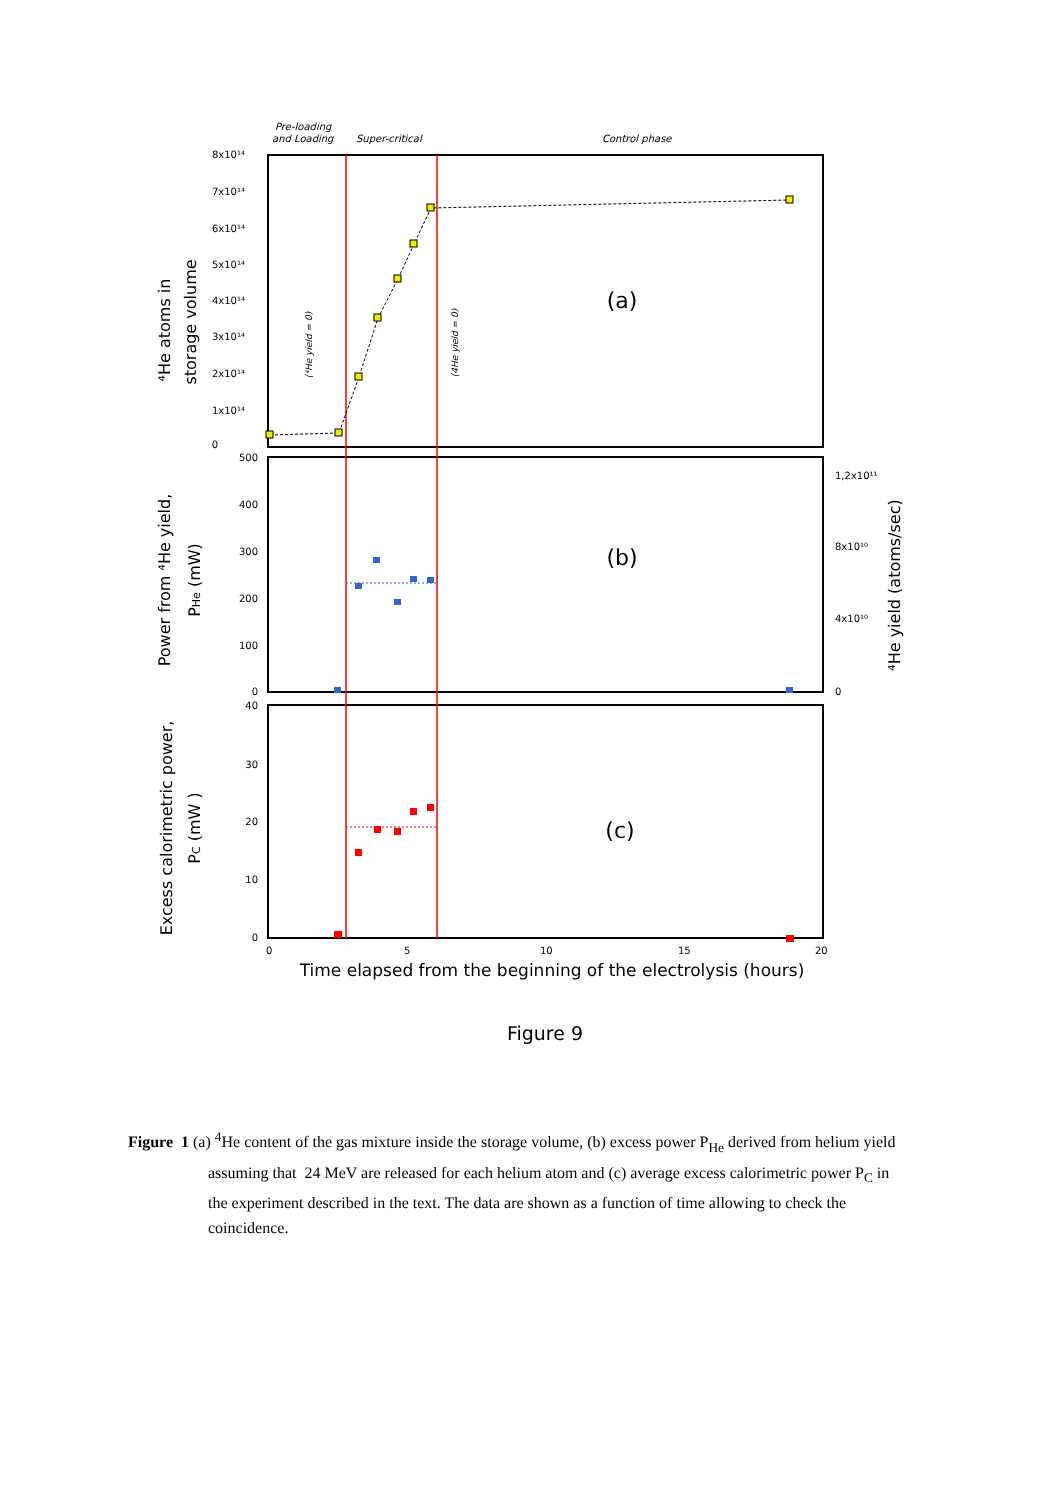Pre-loading
and Loading
Super-critical
Control phase
8x10¹⁴
7x10¹⁴
6x10¹⁴
5x10¹⁴
4x10¹⁴
3x10¹⁴
2x10¹⁴
1x10¹⁴
0
500
400
300
200
100
0
40
30
20
10
0
1,2x10¹¹
8x10¹⁰
4x10¹⁰
0
0
5
10
15
20
(a)
(b)
(c)
(⁴He yield = 0)
(4He yield = 0)
⁴He atoms in
storage volume
Power from ⁴He yield,
PHe (mW)
Excess calorimetric power,
PC (mW )
⁴He yield (atoms/sec)
Time elapsed from the beginning of the electrolysis (hours)
Figure 9
Figure 1 (a) <sup>4</sup>He content of the gas mixture inside the storage volume, (b) excess power P<sub>He</sub> derived from helium yield assuming that 24 MeV are released for each helium atom and (c) average excess calorimetric power P<sub>C</sub> in the experiment described in the text. The data are shown as a function of time allowing to check the coincidence.